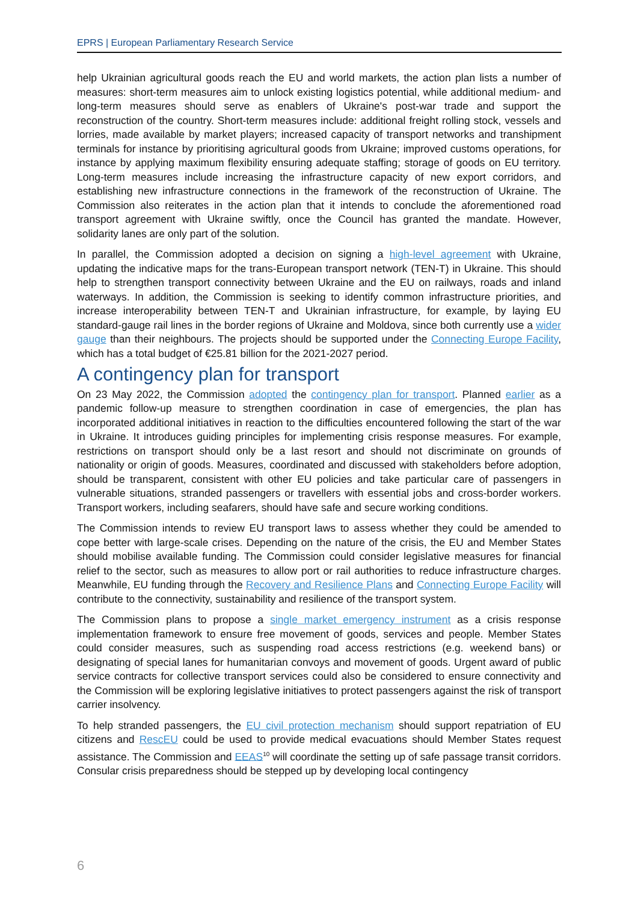EPRS | European Parliamentary Research Service
help Ukrainian agricultural goods reach the EU and world markets, the action plan lists a number of measures: short-term measures aim to unlock existing logistics potential, while additional medium- and long-term measures should serve as enablers of Ukraine's post-war trade and support the reconstruction of the country. Short-term measures include: additional freight rolling stock, vessels and lorries, made available by market players; increased capacity of transport networks and transhipment terminals for instance by prioritising agricultural goods from Ukraine; improved customs operations, for instance by applying maximum flexibility ensuring adequate staffing; storage of goods on EU territory. Long-term measures include increasing the infrastructure capacity of new export corridors, and establishing new infrastructure connections in the framework of the reconstruction of Ukraine. The Commission also reiterates in the action plan that it intends to conclude the aforementioned road transport agreement with Ukraine swiftly, once the Council has granted the mandate. However, solidarity lanes are only part of the solution.
In parallel, the Commission adopted a decision on signing a high-level agreement with Ukraine, updating the indicative maps for the trans-European transport network (TEN-T) in Ukraine. This should help to strengthen transport connectivity between Ukraine and the EU on railways, roads and inland waterways. In addition, the Commission is seeking to identify common infrastructure priorities, and increase interoperability between TEN-T and Ukrainian infrastructure, for example, by laying EU standard-gauge rail lines in the border regions of Ukraine and Moldova, since both currently use a wider gauge than their neighbours. The projects should be supported under the Connecting Europe Facility, which has a total budget of €25.81 billion for the 2021-2027 period.
A contingency plan for transport
On 23 May 2022, the Commission adopted the contingency plan for transport. Planned earlier as a pandemic follow-up measure to strengthen coordination in case of emergencies, the plan has incorporated additional initiatives in reaction to the difficulties encountered following the start of the war in Ukraine. It introduces guiding principles for implementing crisis response measures. For example, restrictions on transport should only be a last resort and should not discriminate on grounds of nationality or origin of goods. Measures, coordinated and discussed with stakeholders before adoption, should be transparent, consistent with other EU policies and take particular care of passengers in vulnerable situations, stranded passengers or travellers with essential jobs and cross-border workers. Transport workers, including seafarers, should have safe and secure working conditions.
The Commission intends to review EU transport laws to assess whether they could be amended to cope better with large-scale crises. Depending on the nature of the crisis, the EU and Member States should mobilise available funding. The Commission could consider legislative measures for financial relief to the sector, such as measures to allow port or rail authorities to reduce infrastructure charges. Meanwhile, EU funding through the Recovery and Resilience Plans and Connecting Europe Facility will contribute to the connectivity, sustainability and resilience of the transport system.
The Commission plans to propose a single market emergency instrument as a crisis response implementation framework to ensure free movement of goods, services and people. Member States could consider measures, such as suspending road access restrictions (e.g. weekend bans) or designating of special lanes for humanitarian convoys and movement of goods. Urgent award of public service contracts for collective transport services could also be considered to ensure connectivity and the Commission will be exploring legislative initiatives to protect passengers against the risk of transport carrier insolvency.
To help stranded passengers, the EU civil protection mechanism should support repatriation of EU citizens and RescEU could be used to provide medical evacuations should Member States request assistance. The Commission and EEAS<sup>10</sup> will coordinate the setting up of safe passage transit corridors. Consular crisis preparedness should be stepped up by developing local contingency
6